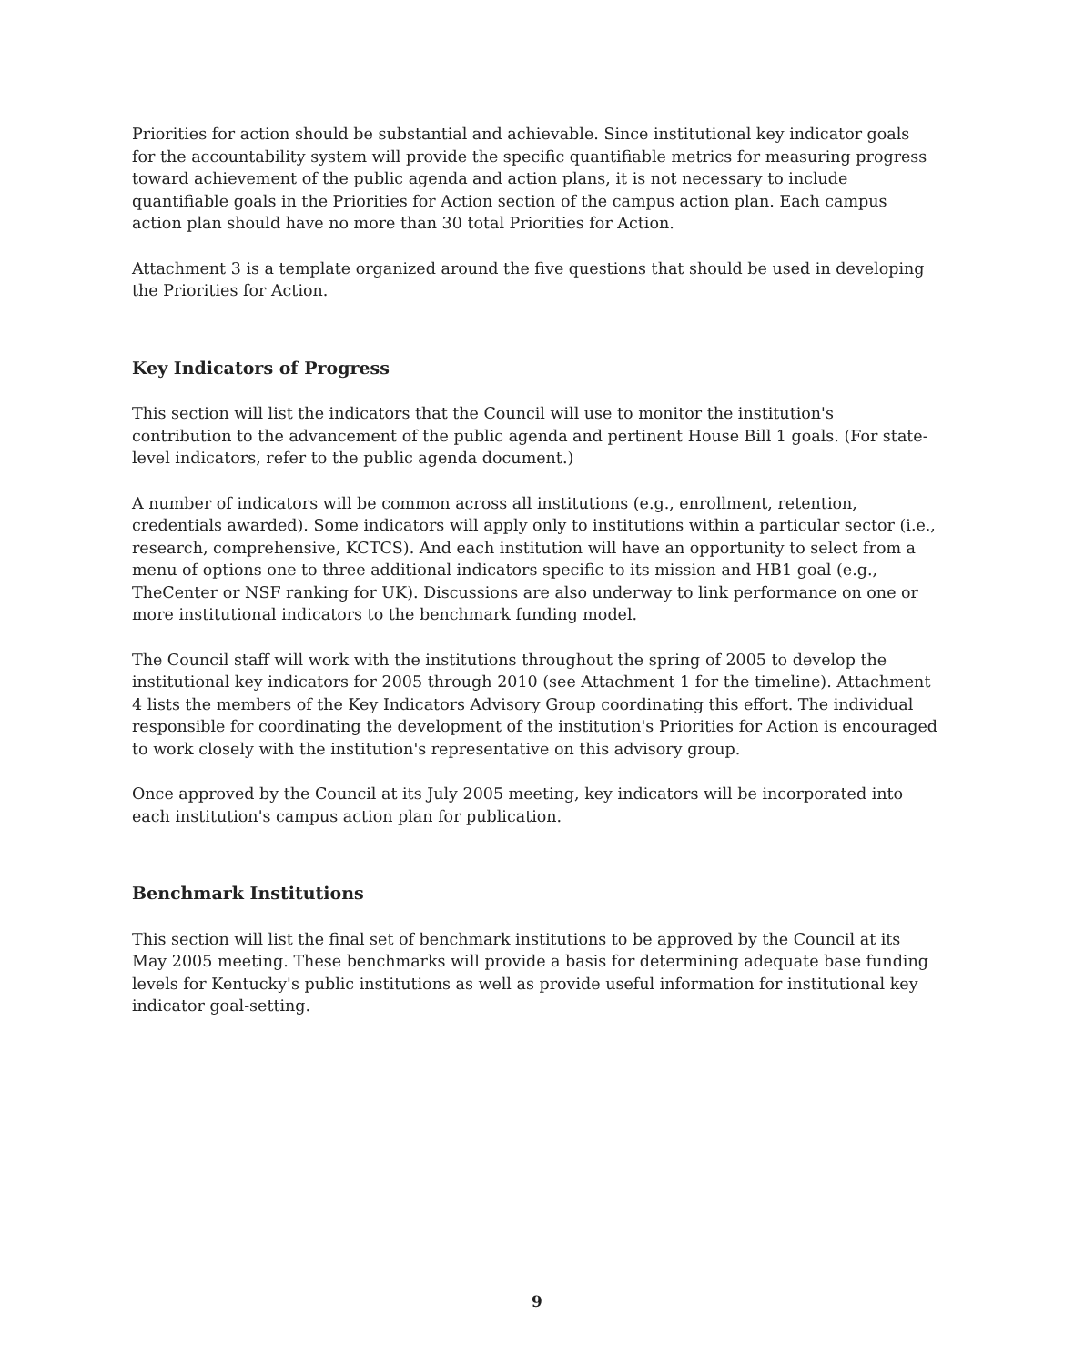Priorities for action should be substantial and achievable. Since institutional key indicator goals for the accountability system will provide the specific quantifiable metrics for measuring progress toward achievement of the public agenda and action plans, it is not necessary to include quantifiable goals in the Priorities for Action section of the campus action plan. Each campus action plan should have no more than 30 total Priorities for Action.
Attachment 3 is a template organized around the five questions that should be used in developing the Priorities for Action.
Key Indicators of Progress
This section will list the indicators that the Council will use to monitor the institution's contribution to the advancement of the public agenda and pertinent House Bill 1 goals. (For state-level indicators, refer to the public agenda document.)
A number of indicators will be common across all institutions (e.g., enrollment, retention, credentials awarded). Some indicators will apply only to institutions within a particular sector (i.e., research, comprehensive, KCTCS). And each institution will have an opportunity to select from a menu of options one to three additional indicators specific to its mission and HB1 goal (e.g., TheCenter or NSF ranking for UK). Discussions are also underway to link performance on one or more institutional indicators to the benchmark funding model.
The Council staff will work with the institutions throughout the spring of 2005 to develop the institutional key indicators for 2005 through 2010 (see Attachment 1 for the timeline). Attachment 4 lists the members of the Key Indicators Advisory Group coordinating this effort. The individual responsible for coordinating the development of the institution's Priorities for Action is encouraged to work closely with the institution's representative on this advisory group.
Once approved by the Council at its July 2005 meeting, key indicators will be incorporated into each institution's campus action plan for publication.
Benchmark Institutions
This section will list the final set of benchmark institutions to be approved by the Council at its May 2005 meeting. These benchmarks will provide a basis for determining adequate base funding levels for Kentucky's public institutions as well as provide useful information for institutional key indicator goal-setting.
9